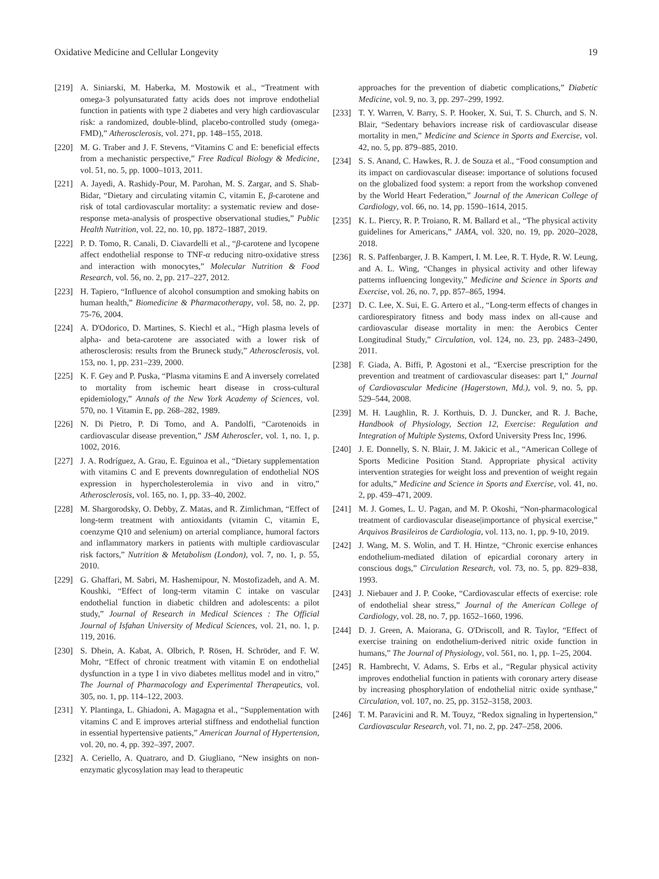Oxidative Medicine and Cellular Longevity 19
[219] A. Siniarski, M. Haberka, M. Mostowik et al., “Treatment with omega-3 polyunsaturated fatty acids does not improve endothelial function in patients with type 2 diabetes and very high cardiovascular risk: a randomized, double-blind, placebo-controlled study (omega-FMD),” Atherosclerosis, vol. 271, pp. 148–155, 2018.
[220] M. G. Traber and J. F. Stevens, “Vitamins C and E: beneficial effects from a mechanistic perspective,” Free Radical Biology & Medicine, vol. 51, no. 5, pp. 1000–1013, 2011.
[221] A. Jayedi, A. Rashidy-Pour, M. Parohan, M. S. Zargar, and S. Shab-Bidar, “Dietary and circulating vitamin C, vitamin E, β-carotene and risk of total cardiovascular mortality: a systematic review and dose-response meta-analysis of prospective observational studies,” Public Health Nutrition, vol. 22, no. 10, pp. 1872–1887, 2019.
[222] P. D. Tomo, R. Canali, D. Ciavardelli et al., “β-carotene and lycopene affect endothelial response to TNF-α reducing nitro-oxidative stress and interaction with monocytes,” Molecular Nutrition & Food Research, vol. 56, no. 2, pp. 217–227, 2012.
[223] H. Tapiero, “Influence of alcohol consumption and smoking habits on human health,” Biomedicine & Pharmacotherapy, vol. 58, no. 2, pp. 75-76, 2004.
[224] A. D'Odorico, D. Martines, S. Kiechl et al., “High plasma levels of alpha- and beta-carotene are associated with a lower risk of atherosclerosis: results from the Bruneck study,” Atherosclerosis, vol. 153, no. 1, pp. 231–239, 2000.
[225] K. F. Gey and P. Puska, “Plasma vitamins E and A inversely correlated to mortality from ischemic heart disease in cross-cultural epidemiology,” Annals of the New York Academy of Sciences, vol. 570, no. 1 Vitamin E, pp. 268–282, 1989.
[226] N. Di Pietro, P. Di Tomo, and A. Pandolfi, “Carotenoids in cardiovascular disease prevention,” JSM Atheroscler, vol. 1, no. 1, p. 1002, 2016.
[227] J. A. Rodríguez, A. Grau, E. Eguinoa et al., “Dietary supplementation with vitamins C and E prevents downregulation of endothelial NOS expression in hypercholesterolemia in vivo and in vitro,” Atherosclerosis, vol. 165, no. 1, pp. 33–40, 2002.
[228] M. Shargorodsky, O. Debby, Z. Matas, and R. Zimlichman, “Effect of long-term treatment with antioxidants (vitamin C, vitamin E, coenzyme Q10 and selenium) on arterial compliance, humoral factors and inflammatory markers in patients with multiple cardiovascular risk factors,” Nutrition & Metabolism (London), vol. 7, no. 1, p. 55, 2010.
[229] G. Ghaffari, M. Sabri, M. Hashemipour, N. Mostofizadeh, and A. M. Koushki, “Effect of long-term vitamin C intake on vascular endothelial function in diabetic children and adolescents: a pilot study,” Journal of Research in Medical Sciences : The Official Journal of Isfahan University of Medical Sciences, vol. 21, no. 1, p. 119, 2016.
[230] S. Dhein, A. Kabat, A. Olbrich, P. Rösen, H. Schröder, and F. W. Mohr, “Effect of chronic treatment with vitamin E on endothelial dysfunction in a type I in vivo diabetes mellitus model and in vitro,” The Journal of Pharmacology and Experimental Therapeutics, vol. 305, no. 1, pp. 114–122, 2003.
[231] Y. Plantinga, L. Ghiadoni, A. Magagna et al., “Supplementation with vitamins C and E improves arterial stiffness and endothelial function in essential hypertensive patients,” American Journal of Hypertension, vol. 20, no. 4, pp. 392–397, 2007.
[232] A. Ceriello, A. Quatraro, and D. Giugliano, “New insights on non-enzymatic glycosylation may lead to therapeutic
approaches for the prevention of diabetic complications,” Diabetic Medicine, vol. 9, no. 3, pp. 297–299, 1992.
[233] T. Y. Warren, V. Barry, S. P. Hooker, X. Sui, T. S. Church, and S. N. Blair, “Sedentary behaviors increase risk of cardiovascular disease mortality in men,” Medicine and Science in Sports and Exercise, vol. 42, no. 5, pp. 879–885, 2010.
[234] S. S. Anand, C. Hawkes, R. J. de Souza et al., “Food consumption and its impact on cardiovascular disease: importance of solutions focused on the globalized food system: a report from the workshop convened by the World Heart Federation,” Journal of the American College of Cardiology, vol. 66, no. 14, pp. 1590–1614, 2015.
[235] K. L. Piercy, R. P. Troiano, R. M. Ballard et al., “The physical activity guidelines for Americans,” JAMA, vol. 320, no. 19, pp. 2020–2028, 2018.
[236] R. S. Paffenbarger, J. B. Kampert, I. M. Lee, R. T. Hyde, R. W. Leung, and A. L. Wing, “Changes in physical activity and other lifeway patterns influencing longevity,” Medicine and Science in Sports and Exercise, vol. 26, no. 7, pp. 857–865, 1994.
[237] D. C. Lee, X. Sui, E. G. Artero et al., “Long-term effects of changes in cardiorespiratory fitness and body mass index on all-cause and cardiovascular disease mortality in men: the Aerobics Center Longitudinal Study,” Circulation, vol. 124, no. 23, pp. 2483–2490, 2011.
[238] F. Giada, A. Biffi, P. Agostoni et al., “Exercise prescription for the prevention and treatment of cardiovascular diseases: part I,” Journal of Cardiovascular Medicine (Hagerstown, Md.), vol. 9, no. 5, pp. 529–544, 2008.
[239] M. H. Laughlin, R. J. Korthuis, D. J. Duncker, and R. J. Bache, Handbook of Physiology, Section 12, Exercise: Regulation and Integration of Multiple Systems, Oxford University Press Inc, 1996.
[240] J. E. Donnelly, S. N. Blair, J. M. Jakicic et al., “American College of Sports Medicine Position Stand. Appropriate physical activity intervention strategies for weight loss and prevention of weight regain for adults,” Medicine and Science in Sports and Exercise, vol. 41, no. 2, pp. 459–471, 2009.
[241] M. J. Gomes, L. U. Pagan, and M. P. Okoshi, “Non-pharmacological treatment of cardiovascular disease|importance of physical exercise,” Arquivos Brasileiros de Cardiologia, vol. 113, no. 1, pp. 9-10, 2019.
[242] J. Wang, M. S. Wolin, and T. H. Hintze, “Chronic exercise enhances endothelium-mediated dilation of epicardial coronary artery in conscious dogs,” Circulation Research, vol. 73, no. 5, pp. 829–838, 1993.
[243] J. Niebauer and J. P. Cooke, “Cardiovascular effects of exercise: role of endothelial shear stress,” Journal of the American College of Cardiology, vol. 28, no. 7, pp. 1652–1660, 1996.
[244] D. J. Green, A. Maiorana, G. O'Driscoll, and R. Taylor, “Effect of exercise training on endothelium-derived nitric oxide function in humans,” The Journal of Physiology, vol. 561, no. 1, pp. 1–25, 2004.
[245] R. Hambrecht, V. Adams, S. Erbs et al., “Regular physical activity improves endothelial function in patients with coronary artery disease by increasing phosphorylation of endothelial nitric oxide synthase,” Circulation, vol. 107, no. 25, pp. 3152–3158, 2003.
[246] T. M. Paravicini and R. M. Touyz, “Redox signaling in hypertension,” Cardiovascular Research, vol. 71, no. 2, pp. 247–258, 2006.